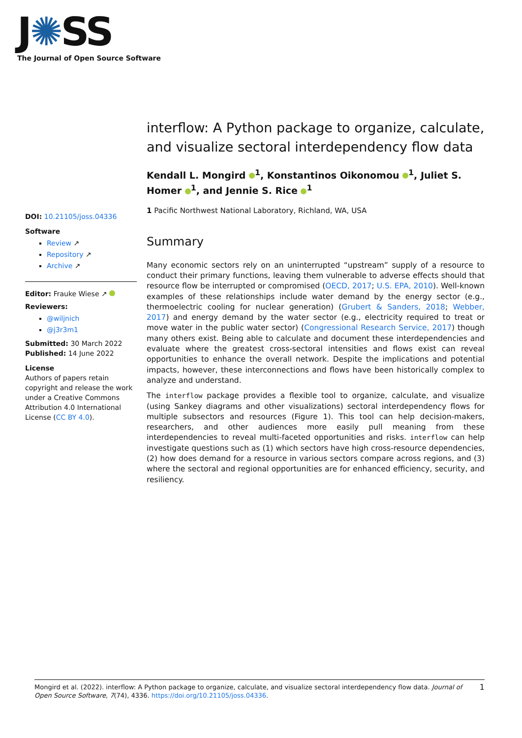J✺SS
The Journal of Open Source Software
DOI: 10.21105/joss.04336
Software
Review ↗
Repository ↗
Archive ↗
Editor: Frauke Wiese ↗
Reviewers:
@wiljnich
@j3r3m1
Submitted: 30 March 2022
Published: 14 June 2022
License
Authors of papers retain copyright and release the work under a Creative Commons Attribution 4.0 International License (CC BY 4.0).
interflow: A Python package to organize, calculate, and visualize sectoral interdependency flow data
Kendall L. Mongird <sup>1</sup>, Konstantinos Oikonomou <sup>1</sup>, Juliet S. Homer <sup>1</sup>, and Jennie S. Rice <sup>1</sup>
1 Pacific Northwest National Laboratory, Richland, WA, USA
Summary
Many economic sectors rely on an uninterrupted “upstream” supply of a resource to conduct their primary functions, leaving them vulnerable to adverse effects should that resource flow be interrupted or compromised (OECD, 2017; U.S. EPA, 2010). Well-known examples of these relationships include water demand by the energy sector (e.g., thermoelectric cooling for nuclear generation) (Grubert & Sanders, 2018; Webber, 2017) and energy demand by the water sector (e.g., electricity required to treat or move water in the public water sector) (Congressional Research Service, 2017) though many others exist. Being able to calculate and document these interdependencies and evaluate where the greatest cross-sectoral intensities and flows exist can reveal opportunities to enhance the overall network. Despite the implications and potential impacts, however, these interconnections and flows have been historically complex to analyze and understand.
The interflow package provides a flexible tool to organize, calculate, and visualize (using Sankey diagrams and other visualizations) sectoral interdependency flows for multiple subsectors and resources (Figure 1). This tool can help decision-makers, researchers, and other audiences more easily pull meaning from these interdependencies to reveal multi-faceted opportunities and risks. interflow can help investigate questions such as (1) which sectors have high cross-resource dependencies, (2) how does demand for a resource in various sectors compare across regions, and (3) where the sectoral and regional opportunities are for enhanced efficiency, security, and resiliency.
Mongird et al. (2022). interflow: A Python package to organize, calculate, and visualize sectoral interdependency flow data. Journal of Open Source Software, 7(74), 4336. https://doi.org/10.21105/joss.04336.
1